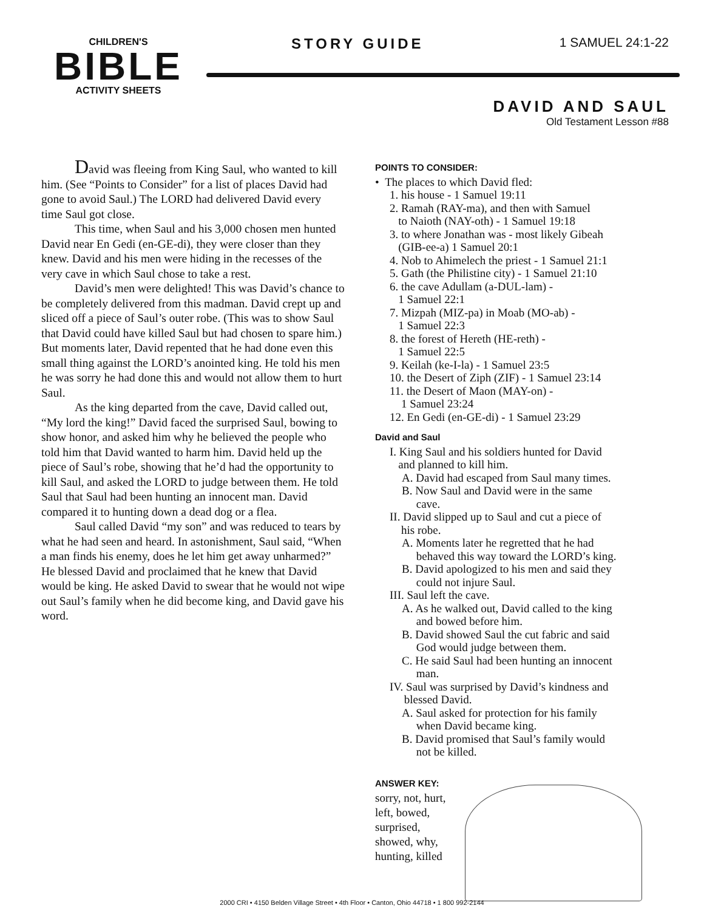CHILDREN'S
BIBLE
ACTIVITY SHEETS
STORY GUIDE 1 SAMUEL 24:1-22
DAVID AND SAUL
Old Testament Lesson #88
David was fleeing from King Saul, who wanted to kill him. (See “Points to Consider” for a list of places David had gone to avoid Saul.) The LORD had delivered David every time Saul got close.
This time, when Saul and his 3,000 chosen men hunted David near En Gedi (en-GE-di), they were closer than they knew. David and his men were hiding in the recesses of the very cave in which Saul chose to take a rest.
David’s men were delighted! This was David’s chance to be completely delivered from this madman. David crept up and sliced off a piece of Saul’s outer robe. (This was to show Saul that David could have killed Saul but had chosen to spare him.) But moments later, David repented that he had done even this small thing against the LORD’s anointed king. He told his men he was sorry he had done this and would not allow them to hurt Saul.
As the king departed from the cave, David called out, “My lord the king!” David faced the surprised Saul, bowing to show honor, and asked him why he believed the people who told him that David wanted to harm him. David held up the piece of Saul’s robe, showing that he’d had the opportunity to kill Saul, and asked the LORD to judge between them. He told Saul that Saul had been hunting an innocent man. David compared it to hunting down a dead dog or a flea.
Saul called David “my son” and was reduced to tears by what he had seen and heard. In astonishment, Saul said, “When a man finds his enemy, does he let him get away unharmed?” He blessed David and proclaimed that he knew that David would be king. He asked David to swear that he would not wipe out Saul’s family when he did become king, and David gave his word.
POINTS TO CONSIDER:
• The places to which David fled:
1. his house - 1 Samuel 19:11
2. Ramah (RAY-ma), and then with Samuel
to Naioth (NAY-oth) - 1 Samuel 19:18
3. to where Jonathan was - most likely Gibeah
(GIB-ee-a) 1 Samuel 20:1
4. Nob to Ahimelech the priest - 1 Samuel 21:1
5. Gath (the Philistine city) - 1 Samuel 21:10
6. the cave Adullam (a-DUL-lam) -
1 Samuel 22:1
7. Mizpah (MIZ-pa) in Moab (MO-ab) -
1 Samuel 22:3
8. the forest of Hereth (HE-reth) -
1 Samuel 22:5
9. Keilah (ke-I-la) - 1 Samuel 23:5
10. the Desert of Ziph (ZIF) - 1 Samuel 23:14
11. the Desert of Maon (MAY-on) -
1 Samuel 23:24
12. En Gedi (en-GE-di) - 1 Samuel 23:29
David and Saul
I. King Saul and his soldiers hunted for David
and planned to kill him.
A. David had escaped from Saul many times.
B. Now Saul and David were in the same
cave.
II. David slipped up to Saul and cut a piece of
his robe.
A. Moments later he regretted that he had
behaved this way toward the LORD’s king.
B. David apologized to his men and said they
could not injure Saul.
III. Saul left the cave.
A. As he walked out, David called to the king
and bowed before him.
B. David showed Saul the cut fabric and said
God would judge between them.
C. He said Saul had been hunting an innocent
man.
IV. Saul was surprised by David’s kindness and
blessed David.
A. Saul asked for protection for his family
when David became king.
B. David promised that Saul’s family would
not be killed.
ANSWER KEY:
sorry, not, hurt,
left, bowed,
surprised,
showed, why,
hunting, killed
2000 CRI • 4150 Belden Village Street • 4th Floor • Canton, Ohio 44718 • 1 800 992-2144